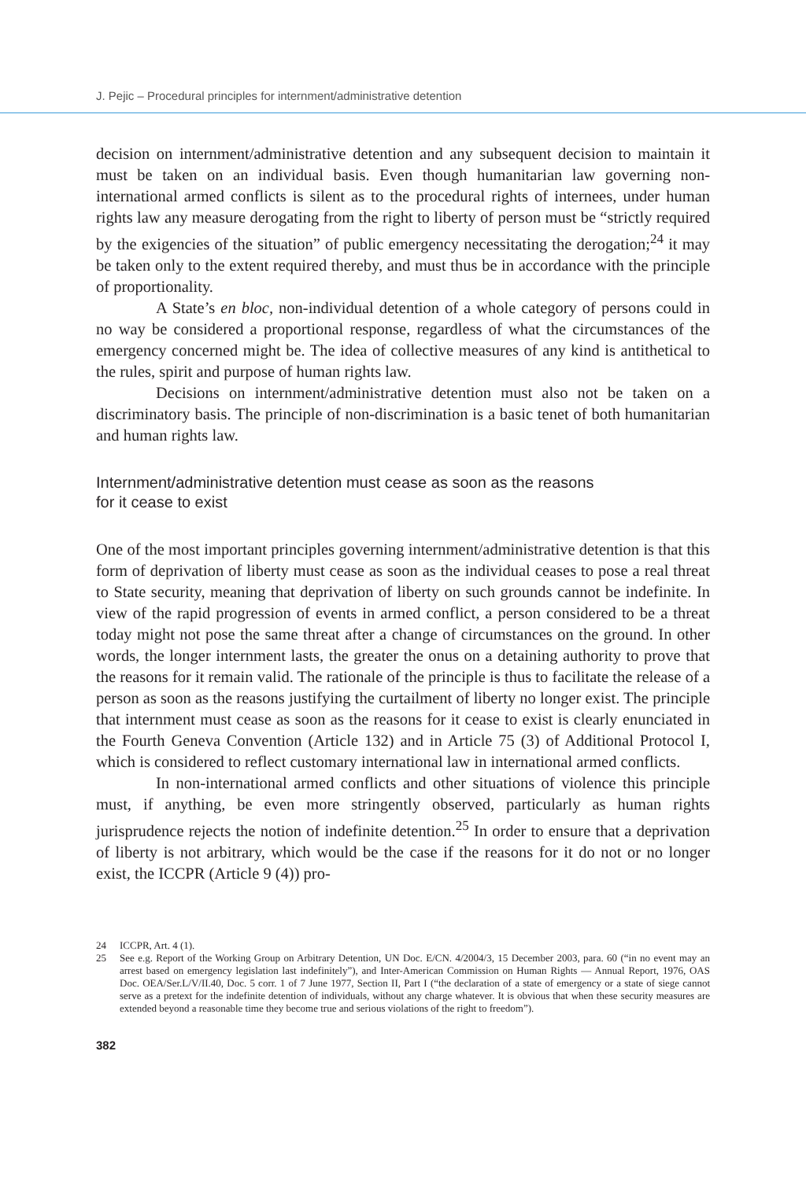J. Pejic – Procedural principles for internment/administrative detention
decision on internment/administrative detention and any subsequent decision to maintain it must be taken on an individual basis. Even though humanitarian law governing non-international armed conflicts is silent as to the procedural rights of internees, under human rights law any measure derogating from the right to liberty of person must be “strictly required by the exigencies of the situation” of public emergency necessitating the derogation;<sup>24</sup> it may be taken only to the extent required thereby, and must thus be in accordance with the principle of proportionality.
A State’s en bloc, non-individual detention of a whole category of persons could in no way be considered a proportional response, regardless of what the circumstances of the emergency concerned might be. The idea of collective measures of any kind is antithetical to the rules, spirit and purpose of human rights law.
Decisions on internment/administrative detention must also not be taken on a discriminatory basis. The principle of non-discrimination is a basic tenet of both humanitarian and human rights law.
Internment/administrative detention must cease as soon as the reasons
for it cease to exist
One of the most important principles governing internment/administrative detention is that this form of deprivation of liberty must cease as soon as the individual ceases to pose a real threat to State security, meaning that deprivation of liberty on such grounds cannot be indefinite. In view of the rapid progression of events in armed conflict, a person considered to be a threat today might not pose the same threat after a change of circumstances on the ground. In other words, the longer internment lasts, the greater the onus on a detaining authority to prove that the reasons for it remain valid. The rationale of the principle is thus to facilitate the release of a person as soon as the reasons justifying the curtailment of liberty no longer exist. The principle that internment must cease as soon as the reasons for it cease to exist is clearly enunciated in the Fourth Geneva Convention (Article 132) and in Article 75 (3) of Additional Protocol I, which is considered to reflect customary international law in international armed conflicts.
In non-international armed conflicts and other situations of violence this principle must, if anything, be even more stringently observed, particularly as human rights jurisprudence rejects the notion of indefinite detention.<sup>25</sup> In order to ensure that a deprivation of liberty is not arbitrary, which would be the case if the reasons for it do not or no longer exist, the ICCPR (Article 9 (4)) pro-
24 ICCPR, Art. 4 (1).
25 See e.g. Report of the Working Group on Arbitrary Detention, UN Doc. E/CN. 4/2004/3, 15 December 2003, para. 60 (“in no event may an arrest based on emergency legislation last indefinitely”), and Inter-American Commission on Human Rights — Annual Report, 1976, OAS Doc. OEA/Ser.L/V/II.40, Doc. 5 corr. 1 of 7 June 1977, Section II, Part I (“the declaration of a state of emergency or a state of siege cannot serve as a pretext for the indefinite detention of individuals, without any charge whatever. It is obvious that when these security measures are extended beyond a reasonable time they become true and serious violations of the right to freedom”).
382